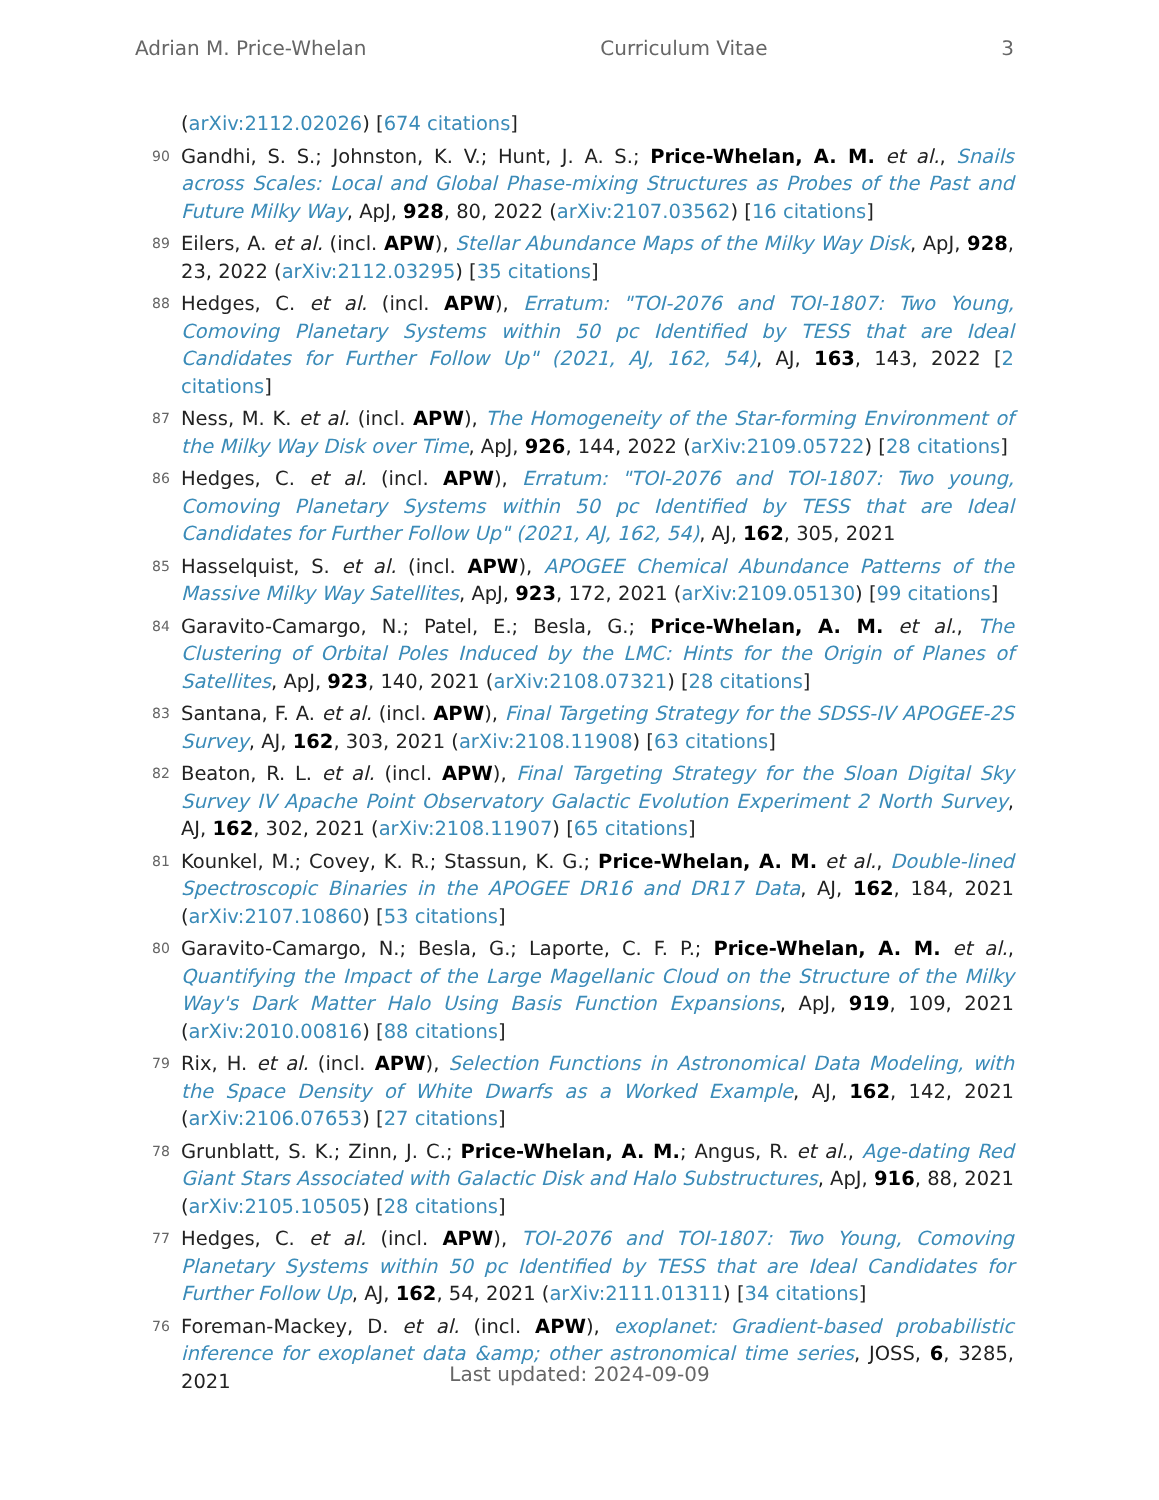Adrian M. Price-Whelan Curriculum Vitae 3
(arXiv:2112.02026) [674 citations]
90 Gandhi, S. S.; Johnston, K. V.; Hunt, J. A. S.; Price-Whelan, A. M. et al., Snails across Scales: Local and Global Phase-mixing Structures as Probes of the Past and Future Milky Way, ApJ, 928, 80, 2022 (arXiv:2107.03562) [16 citations]
89 Eilers, A. et al. (incl. APW), Stellar Abundance Maps of the Milky Way Disk, ApJ, 928, 23, 2022 (arXiv:2112.03295) [35 citations]
88 Hedges, C. et al. (incl. APW), Erratum: "TOI-2076 and TOI-1807: Two Young, Comoving Planetary Systems within 50 pc Identified by TESS that are Ideal Candidates for Further Follow Up" (2021, AJ, 162, 54), AJ, 163, 143, 2022 [2 citations]
87 Ness, M. K. et al. (incl. APW), The Homogeneity of the Star-forming Environment of the Milky Way Disk over Time, ApJ, 926, 144, 2022 (arXiv:2109.05722) [28 citations]
86 Hedges, C. et al. (incl. APW), Erratum: "TOI-2076 and TOI-1807: Two young, Comoving Planetary Systems within 50 pc Identified by TESS that are Ideal Candidates for Further Follow Up" (2021, AJ, 162, 54), AJ, 162, 305, 2021
85 Hasselquist, S. et al. (incl. APW), APOGEE Chemical Abundance Patterns of the Massive Milky Way Satellites, ApJ, 923, 172, 2021 (arXiv:2109.05130) [99 citations]
84 Garavito-Camargo, N.; Patel, E.; Besla, G.; Price-Whelan, A. M. et al., The Clustering of Orbital Poles Induced by the LMC: Hints for the Origin of Planes of Satellites, ApJ, 923, 140, 2021 (arXiv:2108.07321) [28 citations]
83 Santana, F. A. et al. (incl. APW), Final Targeting Strategy for the SDSS-IV APOGEE-2S Survey, AJ, 162, 303, 2021 (arXiv:2108.11908) [63 citations]
82 Beaton, R. L. et al. (incl. APW), Final Targeting Strategy for the Sloan Digital Sky Survey IV Apache Point Observatory Galactic Evolution Experiment 2 North Survey, AJ, 162, 302, 2021 (arXiv:2108.11907) [65 citations]
81 Kounkel, M.; Covey, K. R.; Stassun, K. G.; Price-Whelan, A. M. et al., Double-lined Spectroscopic Binaries in the APOGEE DR16 and DR17 Data, AJ, 162, 184, 2021 (arXiv:2107.10860) [53 citations]
80 Garavito-Camargo, N.; Besla, G.; Laporte, C. F. P.; Price-Whelan, A. M. et al., Quantifying the Impact of the Large Magellanic Cloud on the Structure of the Milky Way's Dark Matter Halo Using Basis Function Expansions, ApJ, 919, 109, 2021 (arXiv:2010.00816) [88 citations]
79 Rix, H. et al. (incl. APW), Selection Functions in Astronomical Data Modeling, with the Space Density of White Dwarfs as a Worked Example, AJ, 162, 142, 2021 (arXiv:2106.07653) [27 citations]
78 Grunblatt, S. K.; Zinn, J. C.; Price-Whelan, A. M.; Angus, R. et al., Age-dating Red Giant Stars Associated with Galactic Disk and Halo Substructures, ApJ, 916, 88, 2021 (arXiv:2105.10505) [28 citations]
77 Hedges, C. et al. (incl. APW), TOI-2076 and TOI-1807: Two Young, Comoving Planetary Systems within 50 pc Identified by TESS that are Ideal Candidates for Further Follow Up, AJ, 162, 54, 2021 (arXiv:2111.01311) [34 citations]
76 Foreman-Mackey, D. et al. (incl. APW), exoplanet: Gradient-based probabilistic inference for exoplanet data &amp; other astronomical time series, JOSS, 6, 3285, 2021
Last updated: 2024-09-09